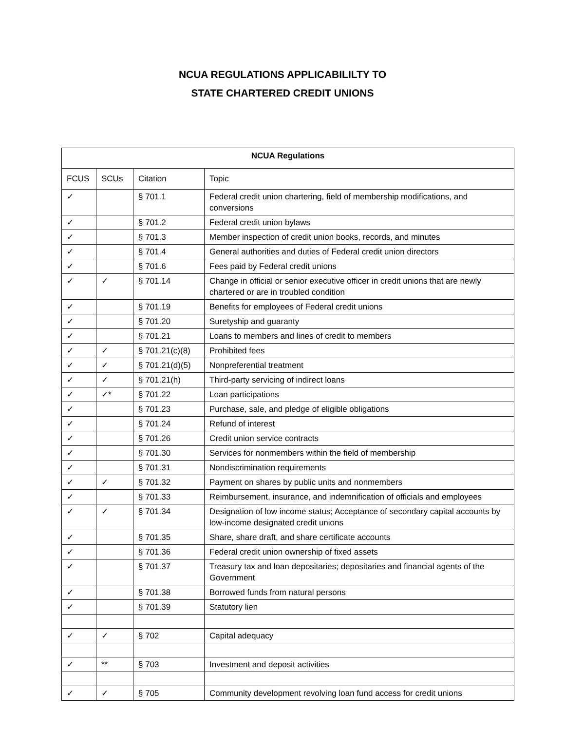NCUA REGULATIONS APPLICABILILTY TO
STATE CHARTERED CREDIT UNIONS
| NCUA Regulations | | | |
| --- | --- | --- | --- |
| FCUS | SCUs | Citation | Topic |
| ✓ | | § 701.1 | Federal credit union chartering, field of membership modifications, and conversions |
| ✓ | | § 701.2 | Federal credit union bylaws |
| ✓ | | § 701.3 | Member inspection of credit union books, records, and minutes |
| ✓ | | § 701.4 | General authorities and duties of Federal credit union directors |
| ✓ | | § 701.6 | Fees paid by Federal credit unions |
| ✓ | ✓ | § 701.14 | Change in official or senior executive officer in credit unions that are newly chartered or are in troubled condition |
| ✓ | | § 701.19 | Benefits for employees of Federal credit unions |
| ✓ | | § 701.20 | Suretyship and guaranty |
| ✓ | | § 701.21 | Loans to members and lines of credit to members |
| ✓ | ✓ | § 701.21(c)(8) | Prohibited fees |
| ✓ | ✓ | § 701.21(d)(5) | Nonpreferential treatment |
| ✓ | ✓ | § 701.21(h) | Third-party servicing of indirect loans |
| ✓ | ✓* | § 701.22 | Loan participations |
| ✓ | | § 701.23 | Purchase, sale, and pledge of eligible obligations |
| ✓ | | § 701.24 | Refund of interest |
| ✓ | | § 701.26 | Credit union service contracts |
| ✓ | | § 701.30 | Services for nonmembers within the field of membership |
| ✓ | | § 701.31 | Nondiscrimination requirements |
| ✓ | ✓ | § 701.32 | Payment on shares by public units and nonmembers |
| ✓ | | § 701.33 | Reimbursement, insurance, and indemnification of officials and employees |
| ✓ | ✓ | § 701.34 | Designation of low income status; Acceptance of secondary capital accounts by low-income designated credit unions |
| ✓ | | § 701.35 | Share, share draft, and share certificate accounts |
| ✓ | | § 701.36 | Federal credit union ownership of fixed assets |
| ✓ | | § 701.37 | Treasury tax and loan depositaries; depositaries and financial agents of the Government |
| ✓ | | § 701.38 | Borrowed funds from natural persons |
| ✓ | | § 701.39 | Statutory lien |
| ✓ | ✓ | § 702 | Capital adequacy |
| ✓ | ** | § 703 | Investment and deposit activities |
| ✓ | ✓ | § 705 | Community development revolving loan fund access for credit unions |